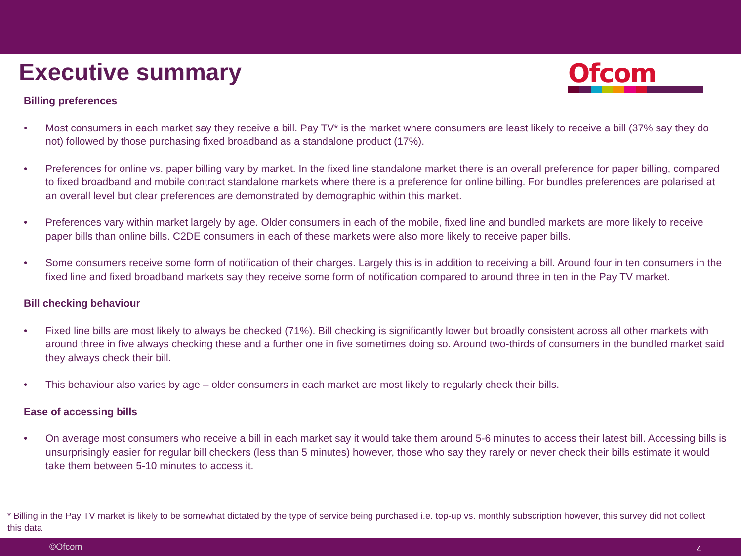Executive summary Ofcom
Billing preferences
• Most consumers in each market say they receive a bill. Pay TV* is the market where consumers are least likely to receive a bill (37% say they do not) followed by those purchasing fixed broadband as a standalone product (17%).
• Preferences for online vs. paper billing vary by market. In the fixed line standalone market there is an overall preference for paper billing, compared to fixed broadband and mobile contract standalone markets where there is a preference for online billing. For bundles preferences are polarised at an overall level but clear preferences are demonstrated by demographic within this market.
• Preferences vary within market largely by age. Older consumers in each of the mobile, fixed line and bundled markets are more likely to receive paper bills than online bills. C2DE consumers in each of these markets were also more likely to receive paper bills.
• Some consumers receive some form of notification of their charges. Largely this is in addition to receiving a bill. Around four in ten consumers in the fixed line and fixed broadband markets say they receive some form of notification compared to around three in ten in the Pay TV market.
Bill checking behaviour
• Fixed line bills are most likely to always be checked (71%). Bill checking is significantly lower but broadly consistent across all other markets with around three in five always checking these and a further one in five sometimes doing so. Around two-thirds of consumers in the bundled market said they always check their bill.
• This behaviour also varies by age – older consumers in each market are most likely to regularly check their bills.
Ease of accessing bills
• On average most consumers who receive a bill in each market say it would take them around 5-6 minutes to access their latest bill. Accessing bills is unsurprisingly easier for regular bill checkers (less than 5 minutes) however, those who say they rarely or never check their bills estimate it would take them between 5-10 minutes to access it.
* Billing in the Pay TV market is likely to be somewhat dictated by the type of service being purchased i.e. top-up vs. monthly subscription however, this survey did not collect this data
©Ofcom 4